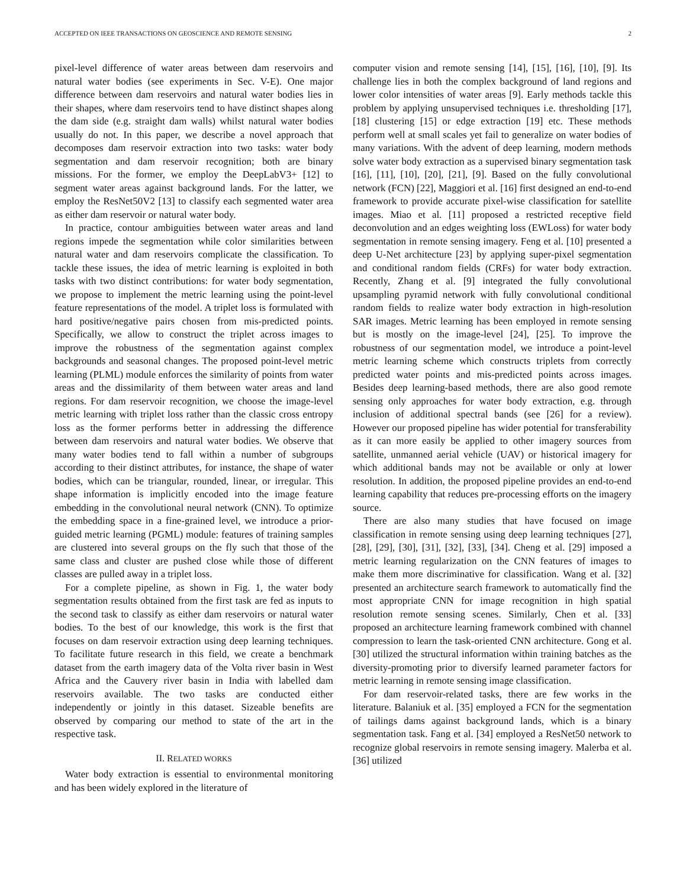ACCEPTED ON IEEE TRANSACTIONS ON GEOSCIENCE AND REMOTE SENSING 2
pixel-level difference of water areas between dam reservoirs and natural water bodies (see experiments in Sec. V-E). One major difference between dam reservoirs and natural water bodies lies in their shapes, where dam reservoirs tend to have distinct shapes along the dam side (e.g. straight dam walls) whilst natural water bodies usually do not. In this paper, we describe a novel approach that decomposes dam reservoir extraction into two tasks: water body segmentation and dam reservoir recognition; both are binary missions. For the former, we employ the DeepLabV3+ [12] to segment water areas against background lands. For the latter, we employ the ResNet50V2 [13] to classify each segmented water area as either dam reservoir or natural water body.
In practice, contour ambiguities between water areas and land regions impede the segmentation while color similarities between natural water and dam reservoirs complicate the classification. To tackle these issues, the idea of metric learning is exploited in both tasks with two distinct contributions: for water body segmentation, we propose to implement the metric learning using the point-level feature representations of the model. A triplet loss is formulated with hard positive/negative pairs chosen from mis-predicted points. Specifically, we allow to construct the triplet across images to improve the robustness of the segmentation against complex backgrounds and seasonal changes. The proposed point-level metric learning (PLML) module enforces the similarity of points from water areas and the dissimilarity of them between water areas and land regions. For dam reservoir recognition, we choose the image-level metric learning with triplet loss rather than the classic cross entropy loss as the former performs better in addressing the difference between dam reservoirs and natural water bodies. We observe that many water bodies tend to fall within a number of subgroups according to their distinct attributes, for instance, the shape of water bodies, which can be triangular, rounded, linear, or irregular. This shape information is implicitly encoded into the image feature embedding in the convolutional neural network (CNN). To optimize the embedding space in a fine-grained level, we introduce a prior-guided metric learning (PGML) module: features of training samples are clustered into several groups on the fly such that those of the same class and cluster are pushed close while those of different classes are pulled away in a triplet loss.
For a complete pipeline, as shown in Fig. 1, the water body segmentation results obtained from the first task are fed as inputs to the second task to classify as either dam reservoirs or natural water bodies. To the best of our knowledge, this work is the first that focuses on dam reservoir extraction using deep learning techniques. To facilitate future research in this field, we create a benchmark dataset from the earth imagery data of the Volta river basin in West Africa and the Cauvery river basin in India with labelled dam reservoirs available. The two tasks are conducted either independently or jointly in this dataset. Sizeable benefits are observed by comparing our method to state of the art in the respective task.
II. RELATED WORKS
Water body extraction is essential to environmental monitoring and has been widely explored in the literature of
computer vision and remote sensing [14], [15], [16], [10], [9]. Its challenge lies in both the complex background of land regions and lower color intensities of water areas [9]. Early methods tackle this problem by applying unsupervised techniques i.e. thresholding [17], [18] clustering [15] or edge extraction [19] etc. These methods perform well at small scales yet fail to generalize on water bodies of many variations. With the advent of deep learning, modern methods solve water body extraction as a supervised binary segmentation task [16], [11], [10], [20], [21], [9]. Based on the fully convolutional network (FCN) [22], Maggiori et al. [16] first designed an end-to-end framework to provide accurate pixel-wise classification for satellite images. Miao et al. [11] proposed a restricted receptive field deconvolution and an edges weighting loss (EWLoss) for water body segmentation in remote sensing imagery. Feng et al. [10] presented a deep U-Net architecture [23] by applying super-pixel segmentation and conditional random fields (CRFs) for water body extraction. Recently, Zhang et al. [9] integrated the fully convolutional upsampling pyramid network with fully convolutional conditional random fields to realize water body extraction in high-resolution SAR images. Metric learning has been employed in remote sensing but is mostly on the image-level [24], [25]. To improve the robustness of our segmentation model, we introduce a point-level metric learning scheme which constructs triplets from correctly predicted water points and mis-predicted points across images. Besides deep learning-based methods, there are also good remote sensing only approaches for water body extraction, e.g. through inclusion of additional spectral bands (see [26] for a review). However our proposed pipeline has wider potential for transferability as it can more easily be applied to other imagery sources from satellite, unmanned aerial vehicle (UAV) or historical imagery for which additional bands may not be available or only at lower resolution. In addition, the proposed pipeline provides an end-to-end learning capability that reduces pre-processing efforts on the imagery source.
There are also many studies that have focused on image classification in remote sensing using deep learning techniques [27], [28], [29], [30], [31], [32], [33], [34]. Cheng et al. [29] imposed a metric learning regularization on the CNN features of images to make them more discriminative for classification. Wang et al. [32] presented an architecture search framework to automatically find the most appropriate CNN for image recognition in high spatial resolution remote sensing scenes. Similarly, Chen et al. [33] proposed an architecture learning framework combined with channel compression to learn the task-oriented CNN architecture. Gong et al. [30] utilized the structural information within training batches as the diversity-promoting prior to diversify learned parameter factors for metric learning in remote sensing image classification.
For dam reservoir-related tasks, there are few works in the literature. Balaniuk et al. [35] employed a FCN for the segmentation of tailings dams against background lands, which is a binary segmentation task. Fang et al. [34] employed a ResNet50 network to recognize global reservoirs in remote sensing imagery. Malerba et al. [36] utilized